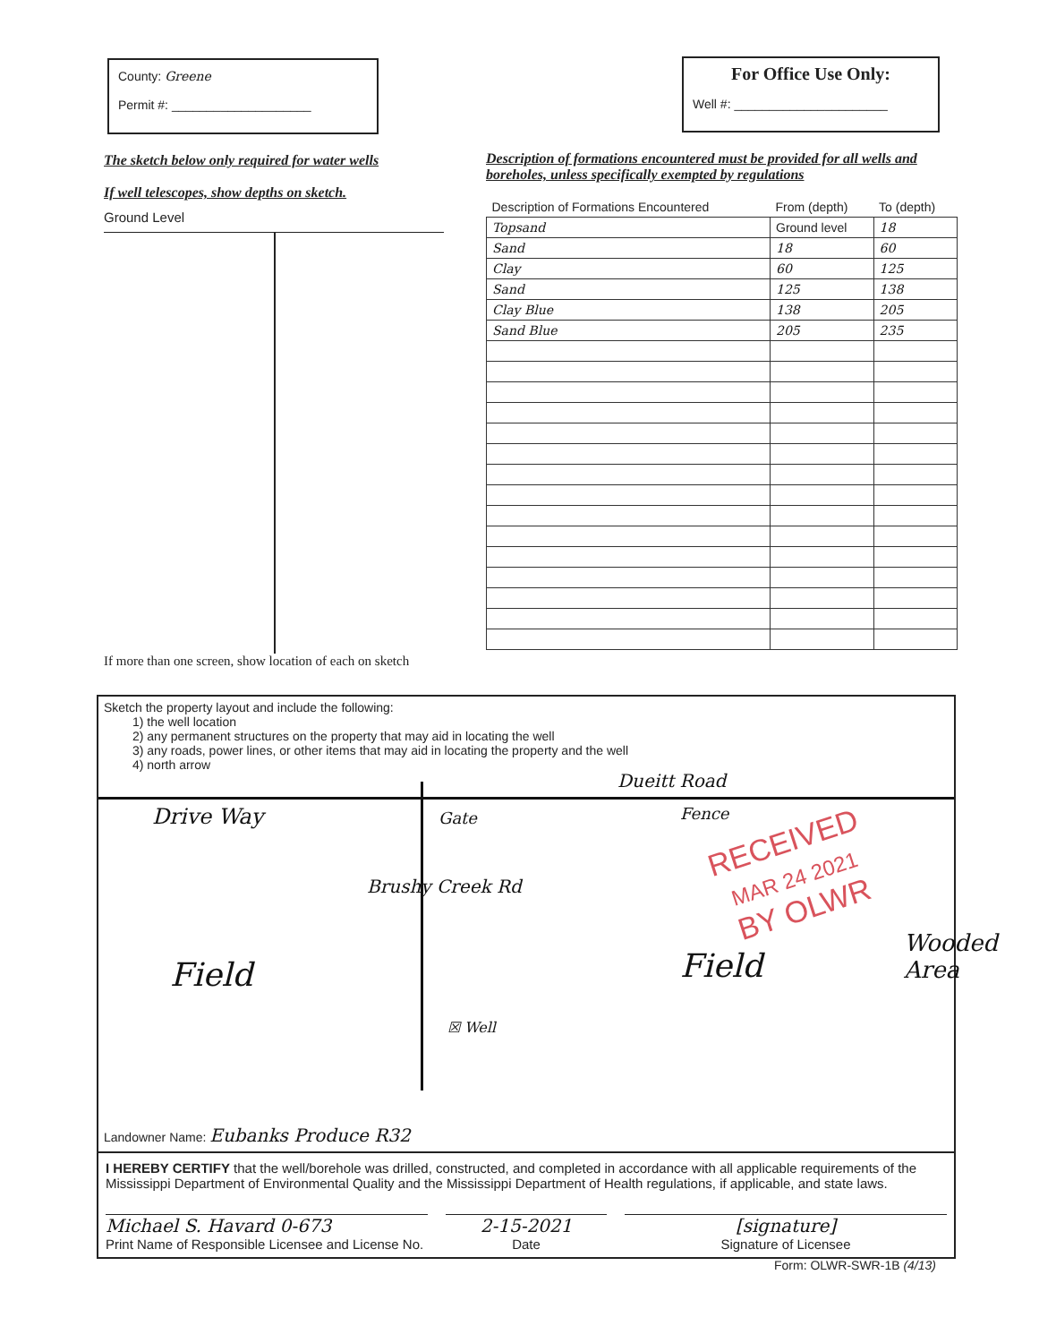County: Greene
Permit #: ____________________
For Office Use Only:
Well #: ______________________
The sketch below only required for water wells
If well telescopes, show depths on sketch.
Ground Level
If more than one screen, show location of each on sketch
Description of formations encountered must be provided for all wells and boreholes, unless specifically exempted by regulations
| Description of Formations Encountered | From (depth) | To (depth) |
| --- | --- | --- |
| Topsand | Ground level | 18 |
| Sand | 18 | 60 |
| Clay | 60 | 125 |
| Sand | 125 | 138 |
| Clay Blue | 138 | 205 |
| Sand Blue | 205 | 235 |
Sketch the property layout and include the following:
1) the well location
2) any permanent structures on the property that may aid in locating the well
3) any roads, power lines, or other items that may aid in locating the property and the well
4) north arrow
Dueitt Road
Drive Way Gate Fence
Brushy Creek Rd
Field Field
☒ Well
Wooded Area
Landowner Name: Eubanks Produce R32
I HEREBY CERTIFY that the well/borehole was drilled, constructed, and completed in accordance with all applicable requirements of the Mississippi Department of Environmental Quality and the Mississippi Department of Health regulations, if applicable, and state laws.
Michael S. Havard 0-673
Print Name of Responsible Licensee and License No.
2-15-2021
Date
[signature]
Signature of Licensee
RECEIVED
MAR 24 2021
BY OLWR
Form: OLWR-SWR-1B (4/13)